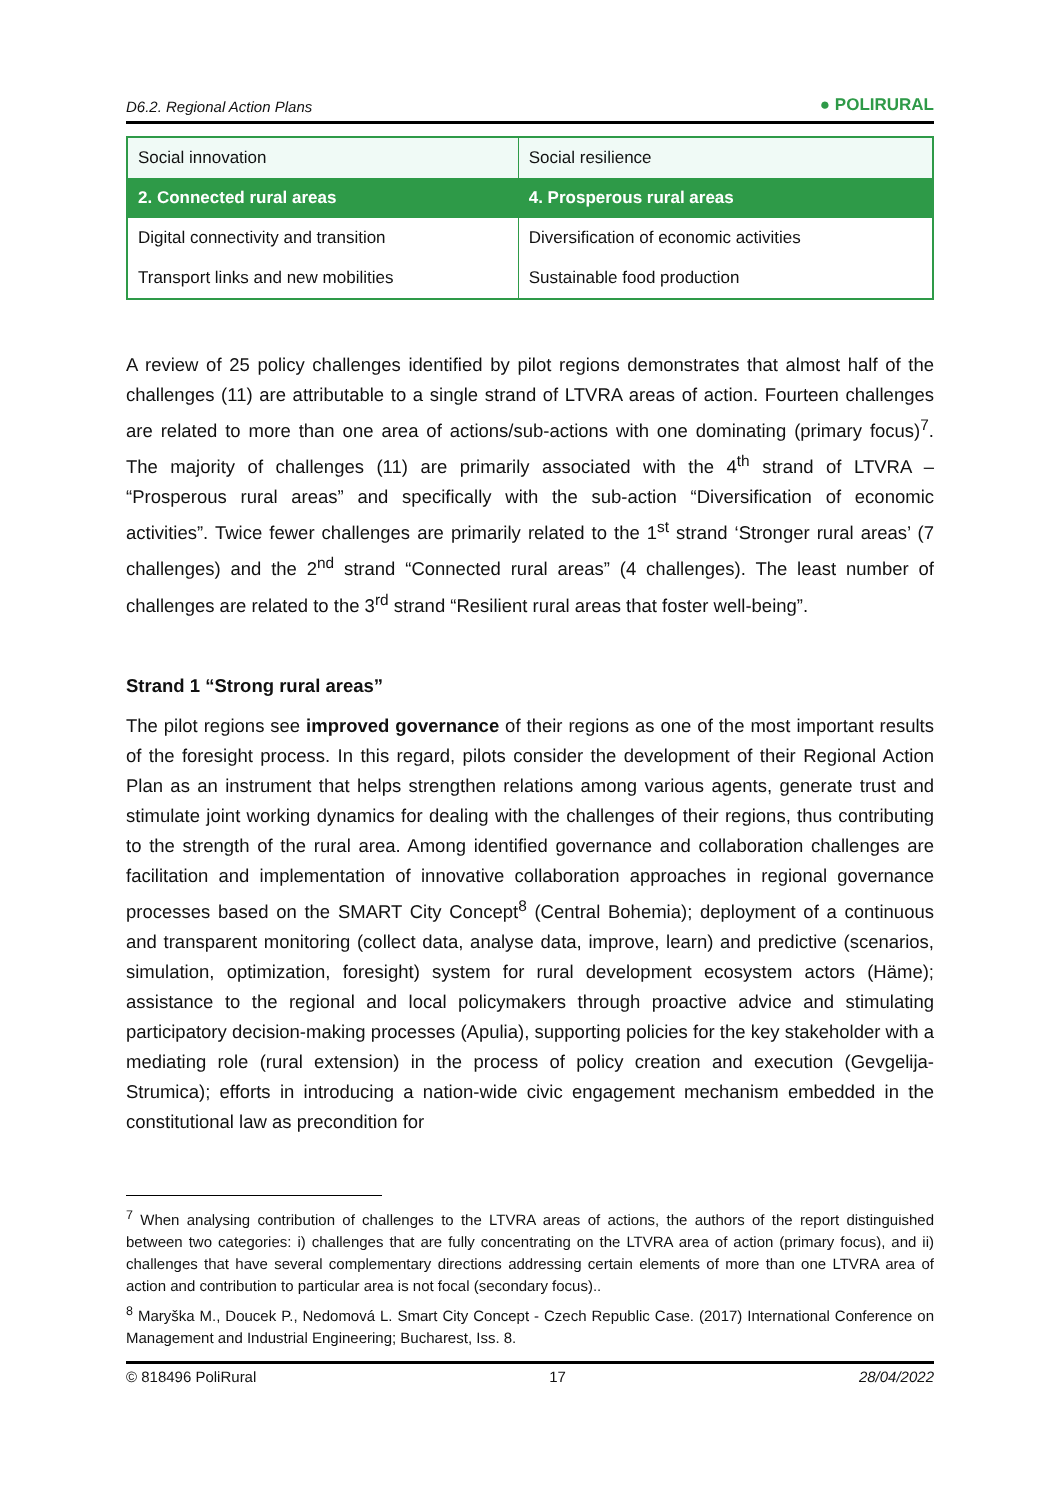D6.2. Regional Action Plans ● POLIRURAL
| Social innovation | Social resilience |
| 2. Connected rural areas | 4. Prosperous rural areas |
| Digital connectivity and transition | Diversification of economic activities |
| Transport links and new mobilities | Sustainable food production |
A review of 25 policy challenges identified by pilot regions demonstrates that almost half of the challenges (11) are attributable to a single strand of LTVRA areas of action. Fourteen challenges are related to more than one area of actions/sub-actions with one dominating (primary focus)<sup>7</sup>. The majority of challenges (11) are primarily associated with the 4<sup>th</sup> strand of LTVRA – “Prosperous rural areas” and specifically with the sub-action “Diversification of economic activities”. Twice fewer challenges are primarily related to the 1<sup>st</sup> strand ‘Stronger rural areas’ (7 challenges) and the 2<sup>nd</sup> strand “Connected rural areas” (4 challenges). The least number of challenges are related to the 3<sup>rd</sup> strand “Resilient rural areas that foster well-being”.
Strand 1 “Strong rural areas”
The pilot regions see improved governance of their regions as one of the most important results of the foresight process. In this regard, pilots consider the development of their Regional Action Plan as an instrument that helps strengthen relations among various agents, generate trust and stimulate joint working dynamics for dealing with the challenges of their regions, thus contributing to the strength of the rural area. Among identified governance and collaboration challenges are facilitation and implementation of innovative collaboration approaches in regional governance processes based on the SMART City Concept<sup>8</sup> (Central Bohemia); deployment of a continuous and transparent monitoring (collect data, analyse data, improve, learn) and predictive (scenarios, simulation, optimization, foresight) system for rural development ecosystem actors (Häme); assistance to the regional and local policymakers through proactive advice and stimulating participatory decision-making processes (Apulia), supporting policies for the key stakeholder with a mediating role (rural extension) in the process of policy creation and execution (Gevgelija-Strumica); efforts in introducing a nation-wide civic engagement mechanism embedded in the constitutional law as precondition for
<sup>7</sup> When analysing contribution of challenges to the LTVRA areas of actions, the authors of the report distinguished between two categories: i) challenges that are fully concentrating on the LTVRA area of action (primary focus), and ii) challenges that have several complementary directions addressing certain elements of more than one LTVRA area of action and contribution to particular area is not focal (secondary focus)..
<sup>8</sup> Maryška M., Doucek P., Nedomová L. Smart City Concept - Czech Republic Case. (2017) International Conference on Management and Industrial Engineering; Bucharest, Iss. 8.
© 818496 PoliRural 17 28/04/2022